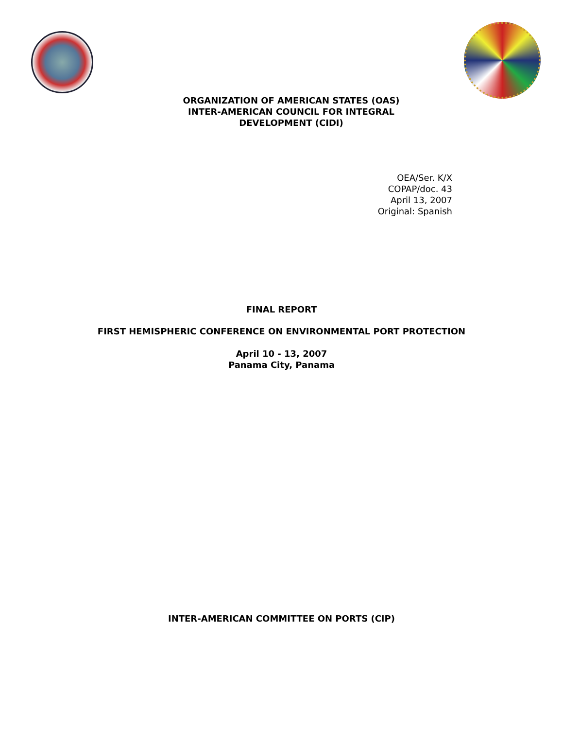ORGANIZATION OF AMERICAN STATES (OAS)
INTER-AMERICAN COUNCIL FOR INTEGRAL
DEVELOPMENT (CIDI)
OEA/Ser. K/X
COPAP/doc. 43
April 13, 2007
Original: Spanish
FINAL REPORT
FIRST HEMISPHERIC CONFERENCE ON ENVIRONMENTAL PORT PROTECTION
April 10 - 13, 2007
Panama City, Panama
INTER-AMERICAN COMMITTEE ON PORTS (CIP)